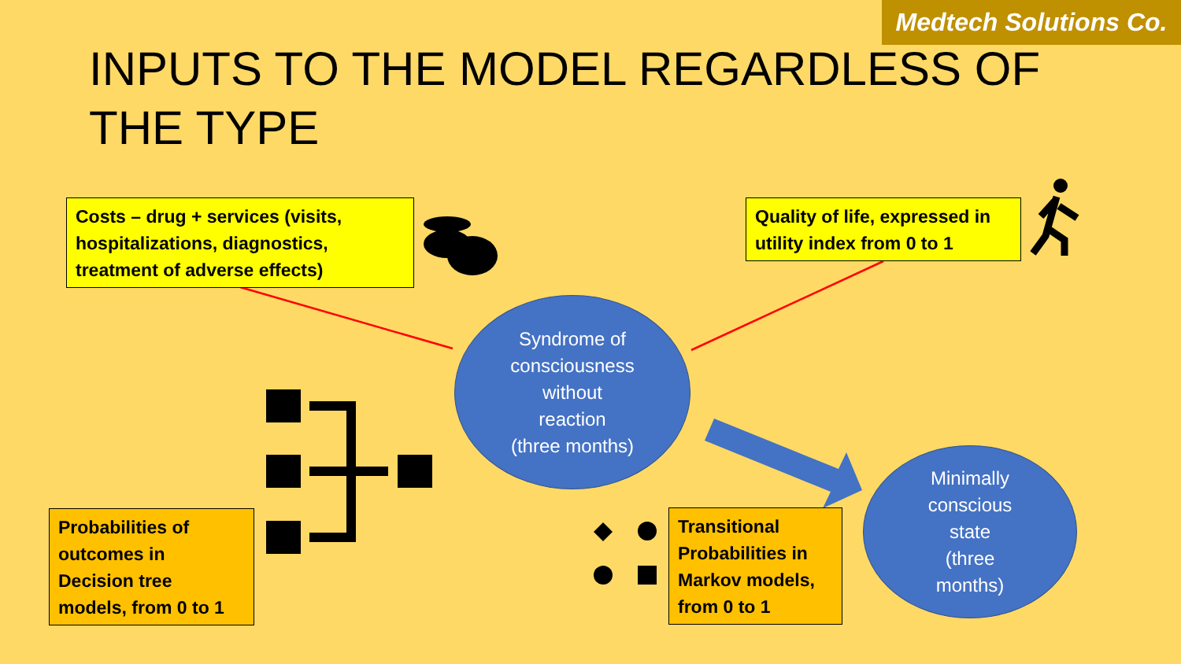Medtech Solutions Co.
INPUTS TO THE MODEL REGARDLESS OF THE TYPE
Costs – drug + services (visits, hospitalizations, diagnostics, treatment of adverse effects)
Quality of life, expressed in utility index from 0 to 1
Syndrome of
consciousness
without
reaction
(three months)
Minimally
conscious
state
(three
months)
Probabilities of outcomes in Decision tree models, from 0 to 1
Transitional Probabilities in Markov models, from 0 to 1